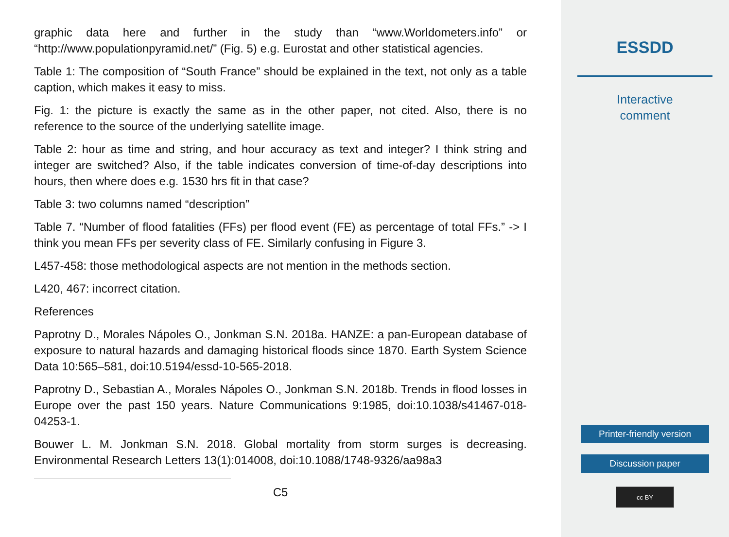graphic data here and further in the study than “www.Worldometers.info” or “http://www.populationpyramid.net/” (Fig. 5) e.g. Eurostat and other statistical agencies.
Table 1: The composition of “South France” should be explained in the text, not only as a table caption, which makes it easy to miss.
Fig. 1: the picture is exactly the same as in the other paper, not cited. Also, there is no reference to the source of the underlying satellite image.
Table 2: hour as time and string, and hour accuracy as text and integer? I think string and integer are switched? Also, if the table indicates conversion of time-of-day descriptions into hours, then where does e.g. 1530 hrs fit in that case?
Table 3: two columns named “description”
Table 7. “Number of flood fatalities (FFs) per flood event (FE) as percentage of total FFs.” -> I think you mean FFs per severity class of FE. Similarly confusing in Figure 3.
L457-458: those methodological aspects are not mention in the methods section.
L420, 467: incorrect citation.
References
Paprotny D., Morales Nápoles O., Jonkman S.N. 2018a. HANZE: a pan-European database of exposure to natural hazards and damaging historical floods since 1870. Earth System Science Data 10:565–581, doi:10.5194/essd-10-565-2018.
Paprotny D., Sebastian A., Morales Nápoles O., Jonkman S.N. 2018b. Trends in flood losses in Europe over the past 150 years. Nature Communications 9:1985, doi:10.1038/s41467-018-04253-1.
Bouwer L. M. Jonkman S.N. 2018. Global mortality from storm surges is decreasing. Environmental Research Letters 13(1):014008, doi:10.1088/1748-9326/aa98a3
C5
ESSDD
Interactive
comment
Printer-friendly version
Discussion paper
cc BY